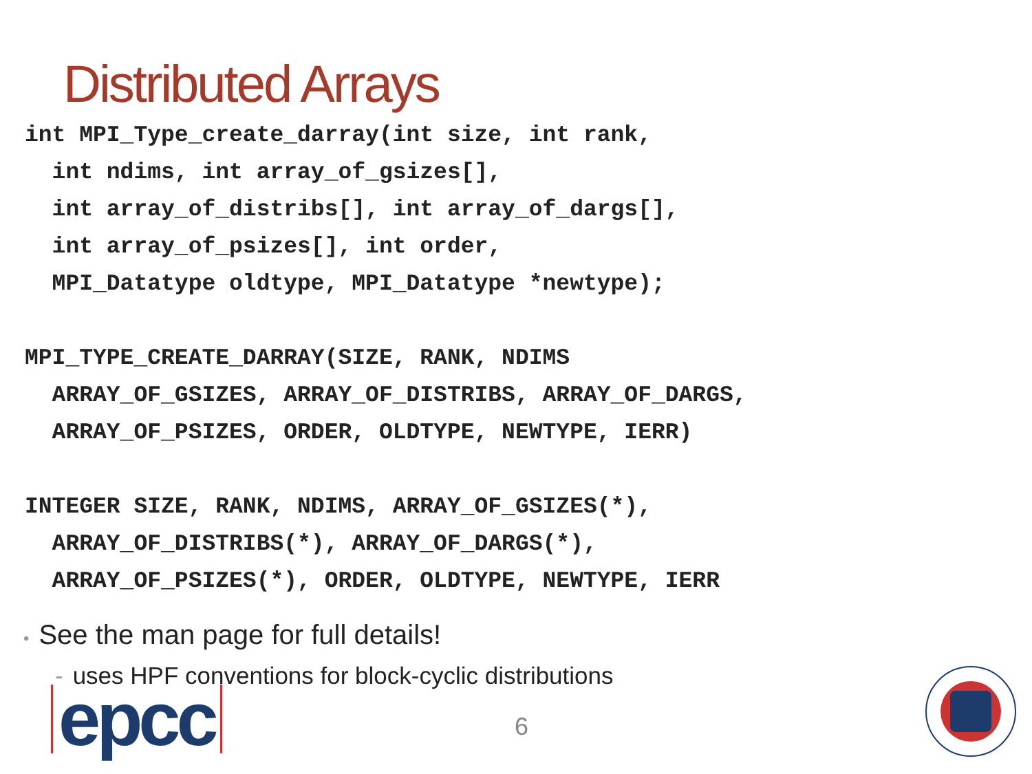Distributed Arrays
int MPI_Type_create_darray(int size, int rank, int ndims, int array_of_gsizes[], int array_of_distribs[], int array_of_dargs[], int array_of_psizes[], int order, MPI_Datatype oldtype, MPI_Datatype *newtype);
MPI_TYPE_CREATE_DARRAY(SIZE, RANK, NDIMS ARRAY_OF_GSIZES, ARRAY_OF_DISTRIBS, ARRAY_OF_DARGS, ARRAY_OF_PSIZES, ORDER, OLDTYPE, NEWTYPE, IERR)
INTEGER SIZE, RANK, NDIMS, ARRAY_OF_GSIZES(*), ARRAY_OF_DISTRIBS(*), ARRAY_OF_DARGS(*), ARRAY_OF_PSIZES(*), ORDER, OLDTYPE, NEWTYPE, IERR
• See the man page for full details!
- uses HPF conventions for block-cyclic distributions
epcc 6